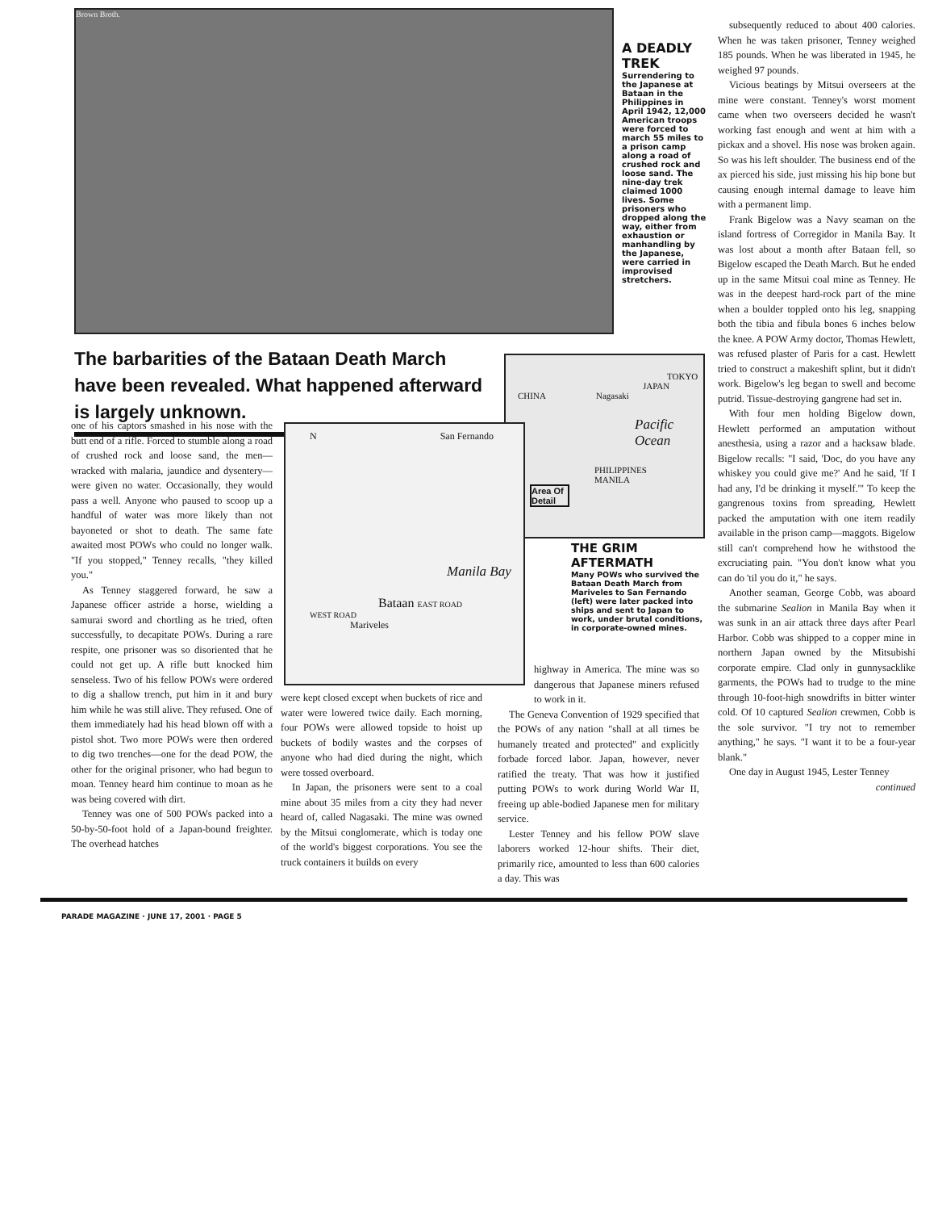Brown Broth.
A DEADLY TREK
Surrendering to the Japanese at Bataan in the Philippines in April 1942, 12,000 American troops were forced to march 55 miles to a prison camp along a road of crushed rock and loose sand. The nine-day trek claimed 1000 lives. Some prisoners who dropped along the way, either from exhaustion or manhandling by the Japanese, were carried in improvised stretchers.
subsequently reduced to about 400 calories. When he was taken prisoner, Tenney weighed 185 pounds. When he was liberated in 1945, he weighed 97 pounds.
Vicious beatings by Mitsui overseers at the mine were constant. Tenney's worst moment came when two overseers decided he wasn't working fast enough and went at him with a pickax and a shovel. His nose was broken again. So was his left shoulder. The business end of the ax pierced his side, just missing his hip bone but causing enough internal damage to leave him with a permanent limp.
Frank Bigelow was a Navy seaman on the island fortress of Corregidor in Manila Bay. It was lost about a month after Bataan fell, so Bigelow escaped the Death March. But he ended up in the same Mitsui coal mine as Tenney. He was in the deepest hard-rock part of the mine when a boulder toppled onto his leg, snapping both the tibia and fibula bones 6 inches below the knee. A POW Army doctor, Thomas Hewlett, was refused plaster of Paris for a cast. Hewlett tried to construct a makeshift splint, but it didn't work. Bigelow's leg began to swell and become putrid. Tissue-destroying gangrene had set in.
With four men holding Bigelow down, Hewlett performed an amputation without anesthesia, using a razor and a hacksaw blade. Bigelow recalls: "I said, 'Doc, do you have any whiskey you could give me?' And he said, 'If I had any, I'd be drinking it myself.'" To keep the gangrenous toxins from spreading, Hewlett packed the amputation with one item readily available in the prison camp—maggots. Bigelow still can't comprehend how he withstood the excruciating pain. "You don't know what you can do 'til you do it," he says.
Another seaman, George Cobb, was aboard the submarine Sealion in Manila Bay when it was sunk in an air attack three days after Pearl Harbor. Cobb was shipped to a copper mine in northern Japan owned by the Mitsubishi corporate empire. Clad only in gunnysacklike garments, the POWs had to trudge to the mine through 10-foot-high snowdrifts in bitter winter cold. Of 10 captured Sealion crewmen, Cobb is the sole survivor. "I try not to remember anything," he says. "I want it to be a four-year blank."
One day in August 1945, Lester Tenney
continued
The barbarities of the Bataan Death March have been revealed. What happened afterward is largely unknown.
TOKYO
JAPAN
CHINA Nagasaki
Pacific Ocean
PHILIPPINES
MANILA
Area Of Detail
N San Fernando
Manila Bay
Bataan EAST ROAD
WEST ROAD
Mariveles
THE GRIM AFTERMATH
Many POWs who survived the Bataan Death March from Mariveles to San Fernando (left) were later packed into ships and sent to Japan to work, under brutal conditions, in corporate-owned mines.
one of his captors smashed in his nose with the butt end of a rifle. Forced to stumble along a road of crushed rock and loose sand, the men—wracked with malaria, jaundice and dysentery—were given no water. Occasionally, they would pass a well. Anyone who paused to scoop up a handful of water was more likely than not bayoneted or shot to death. The same fate awaited most POWs who could no longer walk. "If you stopped," Tenney recalls, "they killed you."
As Tenney staggered forward, he saw a Japanese officer astride a horse, wielding a samurai sword and chortling as he tried, often successfully, to decapitate POWs. During a rare respite, one prisoner was so disoriented that he could not get up. A rifle butt knocked him senseless. Two of his fellow POWs were ordered to dig a shallow trench, put him in it and bury him while he was still alive. They refused. One of them immediately had his head blown off with a pistol shot. Two more POWs were then ordered to dig two trenches—one for the dead POW, the other for the original prisoner, who had begun to moan. Tenney heard him continue to moan as he was being covered with dirt.
Tenney was one of 500 POWs packed into a 50-by-50-foot hold of a Japan-bound freighter. The overhead hatches
were kept closed except when buckets of rice and water were lowered twice daily. Each morning, four POWs were allowed topside to hoist up buckets of bodily wastes and the corpses of anyone who had died during the night, which were tossed overboard.
In Japan, the prisoners were sent to a coal mine about 35 miles from a city they had never heard of, called Nagasaki. The mine was owned by the Mitsui conglomerate, which is today one of the world's biggest corporations. You see the truck containers it builds on every
highway in America. The mine was so dangerous that Japanese miners refused to work in it.
The Geneva Convention of 1929 specified that the POWs of any nation "shall at all times be humanely treated and protected" and explicitly forbade forced labor. Japan, however, never ratified the treaty. That was how it justified putting POWs to work during World War II, freeing up able-bodied Japanese men for military service.
Lester Tenney and his fellow POW slave laborers worked 12-hour shifts. Their diet, primarily rice, amounted to less than 600 calories a day. This was
PARADE MAGAZINE · JUNE 17, 2001 · PAGE 5